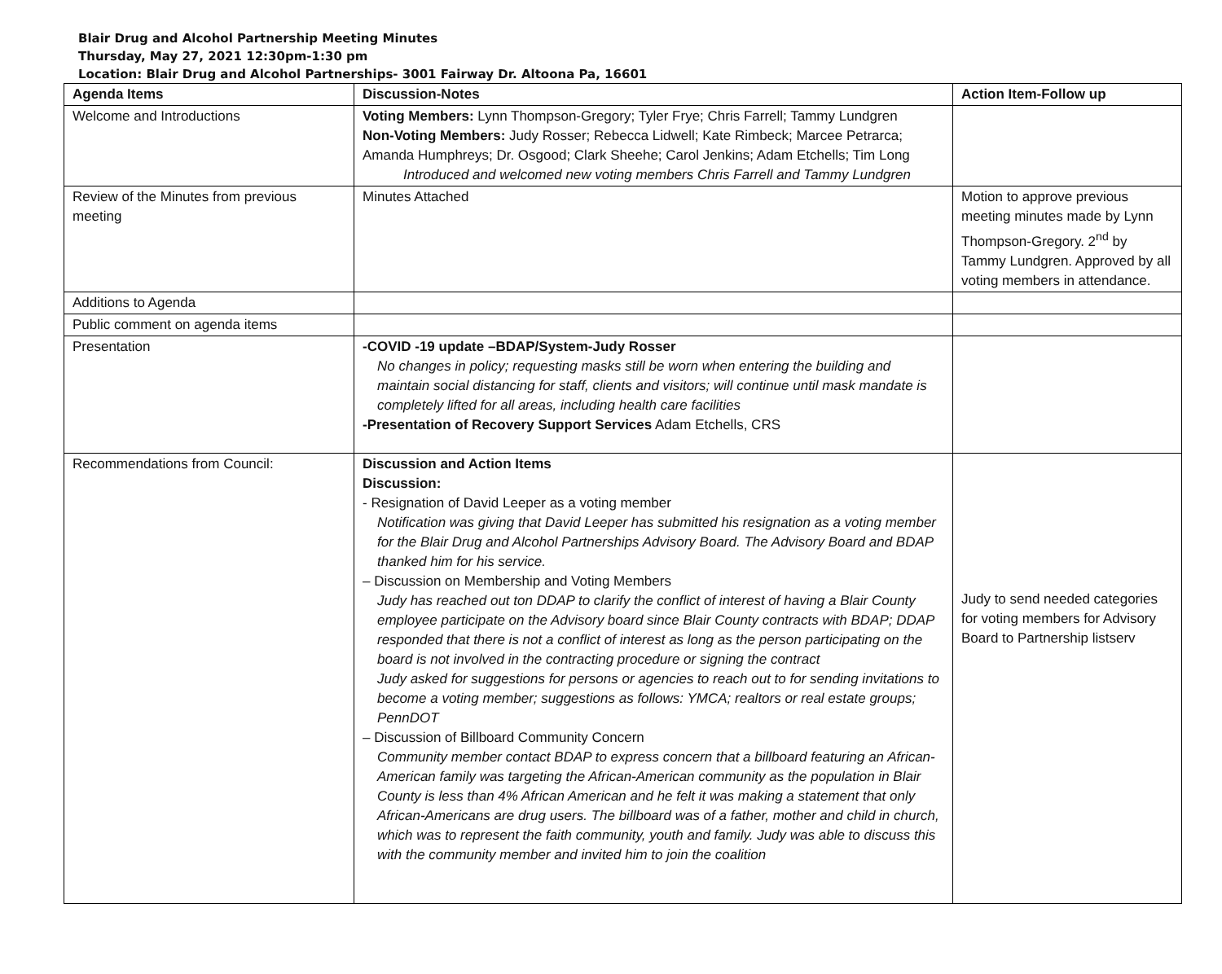Blair Drug and Alcohol Partnership Meeting Minutes
Thursday, May 27, 2021 12:30pm-1:30 pm
Location: Blair Drug and Alcohol Partnerships- 3001 Fairway Dr. Altoona Pa, 16601
| Agenda Items | Discussion-Notes | Action Item-Follow up |
| --- | --- | --- |
| Welcome and Introductions | Voting Members: Lynn Thompson-Gregory; Tyler Frye; Chris Farrell; Tammy Lundgren Non-Voting Members: Judy Rosser; Rebecca Lidwell; Kate Rimbeck; Marcee Petrarca; Amanda Humphreys; Dr. Osgood; Clark Sheehe; Carol Jenkins; Adam Etchells; Tim Long Introduced and welcomed new voting members Chris Farrell and Tammy Lundgren | |
| Review of the Minutes from previous meeting | Minutes Attached | Motion to approve previous meeting minutes made by Lynn Thompson-Gregory. 2<sup>nd</sup> by Tammy Lundgren. Approved by all voting members in attendance. |
| Additions to Agenda | | |
| Public comment on agenda items | | |
| Presentation | -COVID -19 update –BDAP/System-Judy Rosser No changes in policy; requesting masks still be worn when entering the building and maintain social distancing for staff, clients and visitors; will continue until mask mandate is completely lifted for all areas, including health care facilities -Presentation of Recovery Support Services Adam Etchells, CRS | |
| Recommendations from Council: | Discussion and Action Items Discussion: - Resignation of David Leeper as a voting member Notification was giving that David Leeper has submitted his resignation as a voting member for the Blair Drug and Alcohol Partnerships Advisory Board. The Advisory Board and BDAP thanked him for his service. – Discussion on Membership and Voting Members Judy has reached out ton DDAP to clarify the conflict of interest of having a Blair County employee participate on the Advisory board since Blair County contracts with BDAP; DDAP responded that there is not a conflict of interest as long as the person participating on the board is not involved in the contracting procedure or signing the contract Judy asked for suggestions for persons or agencies to reach out to for sending invitations to become a voting member; suggestions as follows: YMCA; realtors or real estate groups; PennDOT – Discussion of Billboard Community Concern Community member contact BDAP to express concern that a billboard featuring an African-American family was targeting the African-American community as the population in Blair County is less than 4% African American and he felt it was making a statement that only African-Americans are drug users. The billboard was of a father, mother and child in church, which was to represent the faith community, youth and family. Judy was able to discuss this with the community member and invited him to join the coalition | Judy to send needed categories for voting members for Advisory Board to Partnership listserv |